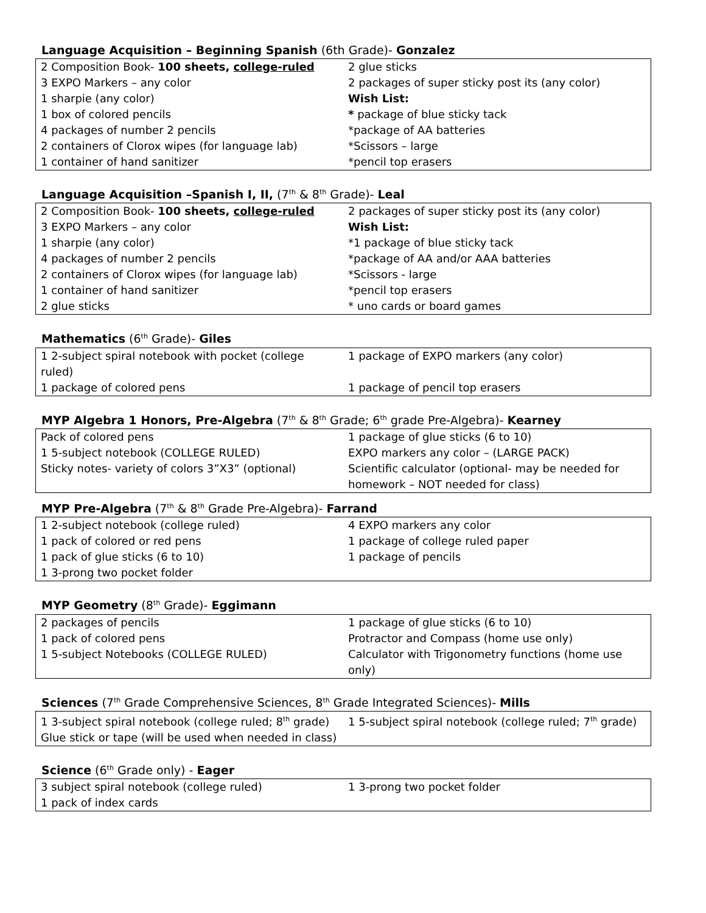Language Acquisition – Beginning Spanish (6th Grade)- Gonzalez
| 2 Composition Book- 100 sheets, college-ruled | 2 glue sticks |
| 3 EXPO Markers – any color | 2 packages of super sticky post its (any color) |
| 1 sharpie (any color) | Wish List: |
| 1 box of colored pencils | * package of blue sticky tack |
| 4 packages of number 2 pencils | *package of AA batteries |
| 2 containers of Clorox wipes (for language lab) | *Scissors – large |
| 1 container of hand sanitizer | *pencil top erasers |
Language Acquisition –Spanish I, II, (7<sup>th</sup> & 8<sup>th</sup> Grade)- Leal
| 2 Composition Book- 100 sheets, college-ruled | 2 packages of super sticky post its (any color) |
| 3 EXPO Markers – any color | Wish List: |
| 1 sharpie (any color) | *1 package of blue sticky tack |
| 4 packages of number 2 pencils | *package of AA and/or AAA batteries |
| 2 containers of Clorox wipes (for language lab) | *Scissors - large |
| 1 container of hand sanitizer | *pencil top erasers |
| 2 glue sticks | * uno cards or board games |
Mathematics (6<sup>th</sup> Grade)- Giles
| 1 2-subject spiral notebook with pocket (college ruled) | 1 package of EXPO markers (any color) |
| 1 package of colored pens | 1 package of pencil top erasers |
MYP Algebra 1 Honors, Pre-Algebra (7<sup>th</sup> & 8<sup>th</sup> Grade; 6<sup>th</sup> grade Pre-Algebra)- Kearney
| Pack of colored pens | 1 package of glue sticks (6 to 10) |
| 1 5-subject notebook (COLLEGE RULED) | EXPO markers any color – (LARGE PACK) |
| Sticky notes- variety of colors 3”X3” (optional) | Scientific calculator (optional- may be needed for homework – NOT needed for class) |
MYP Pre-Algebra (7<sup>th</sup> & 8<sup>th</sup> Grade Pre-Algebra)- Farrand
| 1 2-subject notebook (college ruled) | 4 EXPO markers any color |
| 1 pack of colored or red pens | 1 package of college ruled paper |
| 1 pack of glue sticks (6 to 10) | 1 package of pencils |
| 1 3-prong two pocket folder | |
MYP Geometry (8<sup>th</sup> Grade)- Eggimann
| 2 packages of pencils | 1 package of glue sticks (6 to 10) |
| 1 pack of colored pens | Protractor and Compass (home use only) |
| 1 5-subject Notebooks (COLLEGE RULED) | Calculator with Trigonometry functions (home use only) |
Sciences (7<sup>th</sup> Grade Comprehensive Sciences, 8<sup>th</sup> Grade Integrated Sciences)- Mills
| 1 3-subject spiral notebook (college ruled; 8<sup>th</sup> grade) | 1 5-subject spiral notebook (college ruled; 7<sup>th</sup> grade) |
| Glue stick or tape (will be used when needed in class) | |
Science (6<sup>th</sup> Grade only) - Eager
| 3 subject spiral notebook (college ruled) | 1 3-prong two pocket folder |
| 1 pack of index cards | |